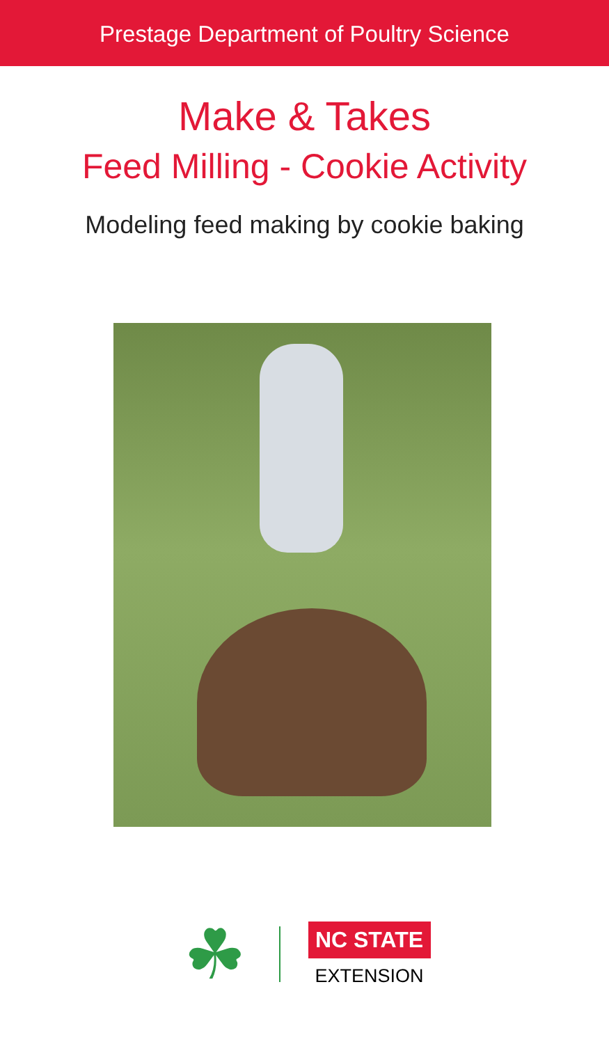Prestage Department of Poultry Science
Make & Takes
Feed Milling - Cookie Activity
Modeling feed making by cookie baking
☘
NC STATE
EXTENSION